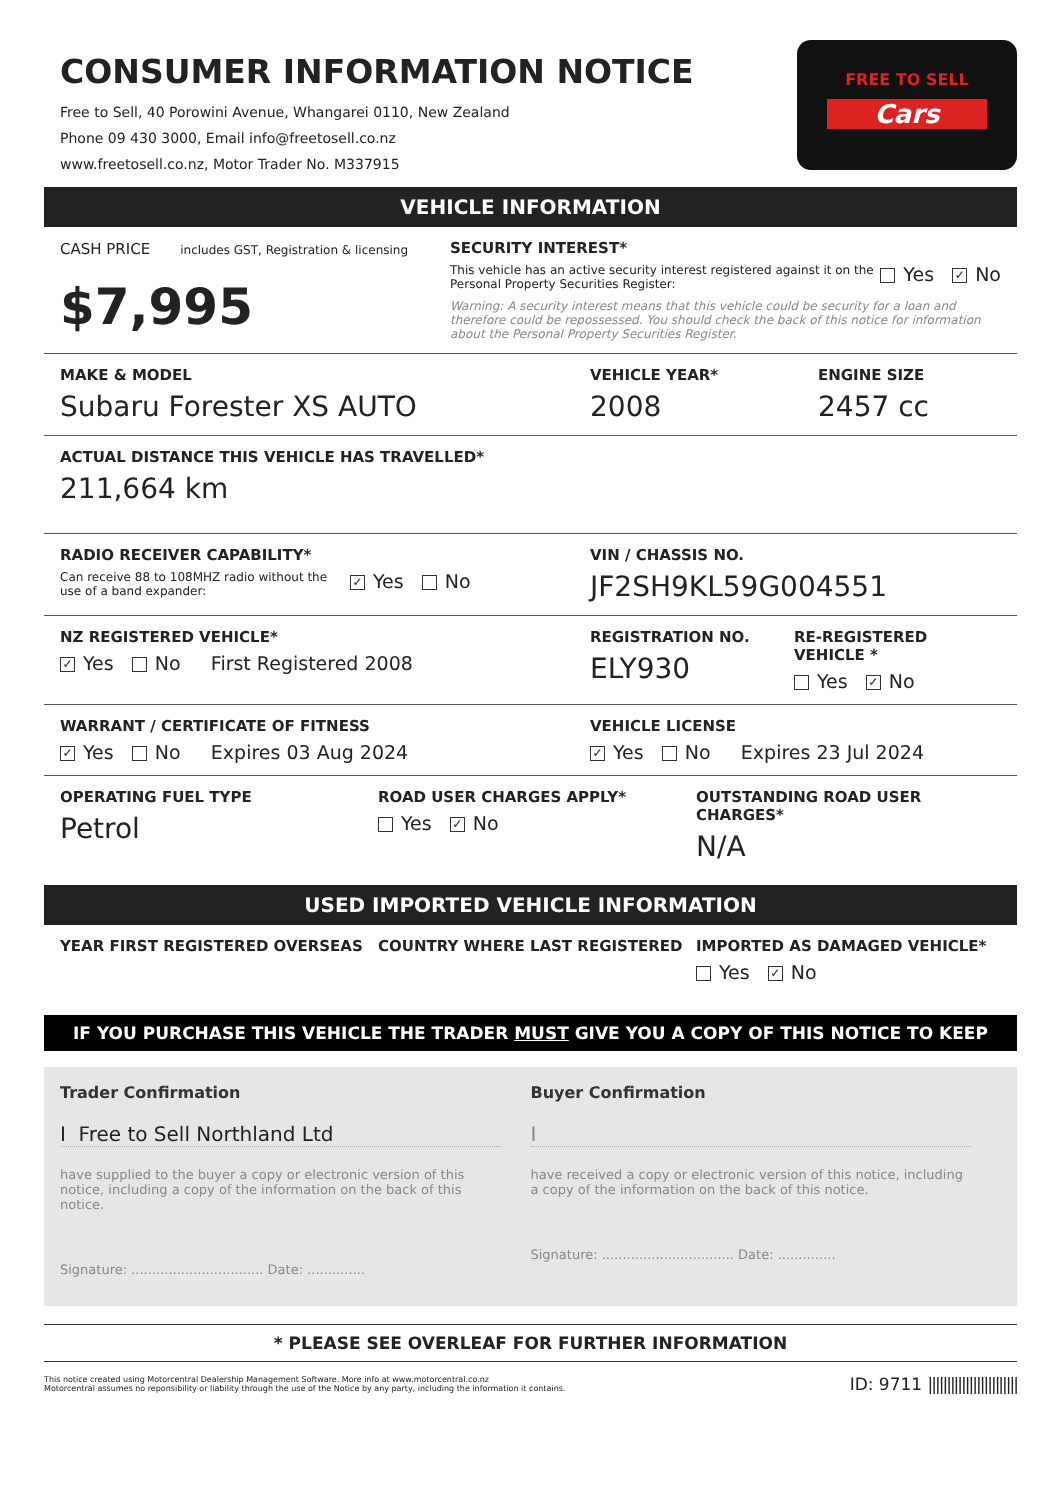CONSUMER INFORMATION NOTICE
Free to Sell, 40 Porowini Avenue, Whangarei 0110, New Zealand
Phone 09 430 3000, Email info@freetosell.co.nz
www.freetosell.co.nz, Motor Trader No. M337915
FREE TO SELL
Cars
VEHICLE INFORMATION
CASH PRICE includes GST, Registration & licensing
$7,995
SECURITY INTEREST*
This vehicle has an active security interest registered against it on the Personal Property Securities Register:
Yes ✓ No
Warning: A security interest means that this vehicle could be security for a loan and therefore could be repossessed. You should check the back of this notice for information about the Personal Property Securities Register.
MAKE & MODEL
Subaru Forester XS AUTO
VEHICLE YEAR*
2008
ENGINE SIZE
2457 cc
ACTUAL DISTANCE THIS VEHICLE HAS TRAVELLED*
211,664 km
RADIO RECEIVER CAPABILITY*
Can receive 88 to 108MHZ radio without the use of a band expander:
✓ Yes No
VIN / CHASSIS NO.
JF2SH9KL59G004551
NZ REGISTERED VEHICLE*
✓ Yes No First Registered 2008
REGISTRATION NO.
ELY930
RE-REGISTERED VEHICLE *
Yes ✓ No
WARRANT / CERTIFICATE OF FITNESS
✓ Yes No Expires 03 Aug 2024
VEHICLE LICENSE
✓ Yes No Expires 23 Jul 2024
OPERATING FUEL TYPE
Petrol
ROAD USER CHARGES APPLY*
Yes ✓ No
OUTSTANDING ROAD USER CHARGES*
N/A
USED IMPORTED VEHICLE INFORMATION
YEAR FIRST REGISTERED OVERSEAS COUNTRY WHERE LAST REGISTERED IMPORTED AS DAMAGED VEHICLE*
Yes ✓ No
IF YOU PURCHASE THIS VEHICLE THE TRADER MUST GIVE YOU A COPY OF THIS NOTICE TO KEEP
Trader Confirmation
I Free to Sell Northland Ltd
have supplied to the buyer a copy or electronic version of this notice, including a copy of the information on the back of this notice.
Signature: ................................ Date: ..............
Buyer Confirmation
I
have received a copy or electronic version of this notice, including a copy of the information on the back of this notice.
Signature: ................................ Date: ..............
* PLEASE SEE OVERLEAF FOR FURTHER INFORMATION
This notice created using Motorcentral Dealership Management Software. More info at www.motorcentral.co.nz
Motorcentral assumes no reponsibility or liability through the use of the Notice by any party, including the information it contains.
ID: 9711 ||||||||||||||||||||||||